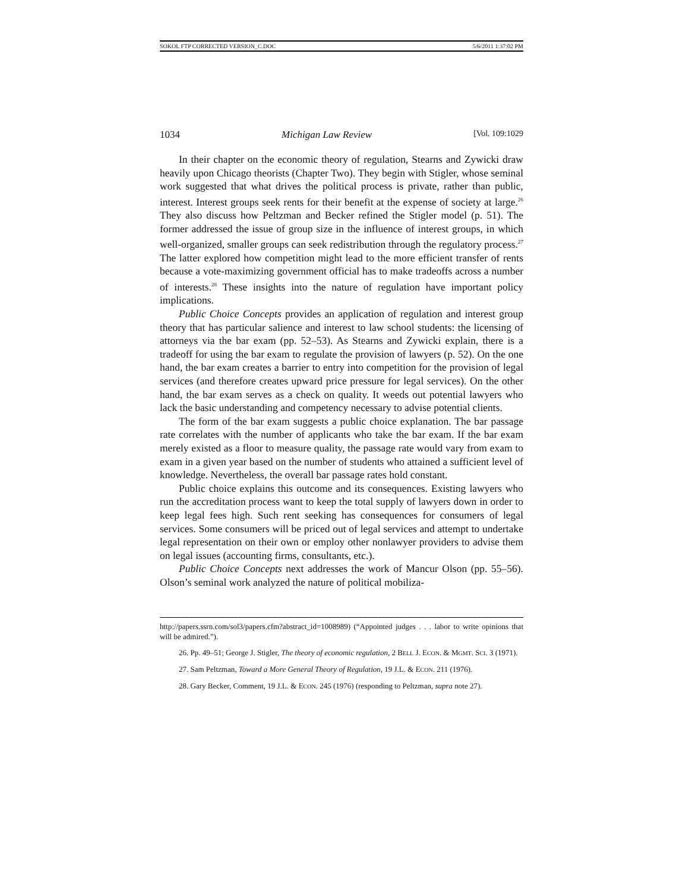SOKOL FTP CORRECTED VERSION_C.DOC 5/6/2011 1:37:02 PM
1034 Michigan Law Review [Vol. 109:1029
In their chapter on the economic theory of regulation, Stearns and Zywicki draw heavily upon Chicago theorists (Chapter Two). They begin with Stigler, whose seminal work suggested that what drives the political process is private, rather than public, interest. Interest groups seek rents for their benefit at the expense of society at large.<sup>26</sup> They also discuss how Peltzman and Becker refined the Stigler model (p. 51). The former addressed the issue of group size in the influence of interest groups, in which well-organized, smaller groups can seek redistribution through the regulatory process.<sup>27</sup> The latter explored how competition might lead to the more efficient transfer of rents because a vote-maximizing government official has to make tradeoffs across a number of interests.<sup>28</sup> These insights into the nature of regulation have important policy implications.
Public Choice Concepts provides an application of regulation and interest group theory that has particular salience and interest to law school students: the licensing of attorneys via the bar exam (pp. 52–53). As Stearns and Zywicki explain, there is a tradeoff for using the bar exam to regulate the provision of lawyers (p. 52). On the one hand, the bar exam creates a barrier to entry into competition for the provision of legal services (and therefore creates upward price pressure for legal services). On the other hand, the bar exam serves as a check on quality. It weeds out potential lawyers who lack the basic understanding and competency necessary to advise potential clients.
The form of the bar exam suggests a public choice explanation. The bar passage rate correlates with the number of applicants who take the bar exam. If the bar exam merely existed as a floor to measure quality, the passage rate would vary from exam to exam in a given year based on the number of students who attained a sufficient level of knowledge. Nevertheless, the overall bar passage rates hold constant.
Public choice explains this outcome and its consequences. Existing lawyers who run the accreditation process want to keep the total supply of lawyers down in order to keep legal fees high. Such rent seeking has consequences for consumers of legal services. Some consumers will be priced out of legal services and attempt to undertake legal representation on their own or employ other nonlawyer providers to advise them on legal issues (accounting firms, consultants, etc.).
Public Choice Concepts next addresses the work of Mancur Olson (pp. 55–56). Olson’s seminal work analyzed the nature of political mobiliza-
http://papers.ssrn.com/sol3/papers.cfm?abstract_id=1008989) (“Appointed judges . . . labor to write opinions that will be admired.”).
26. Pp. 49–51; George J. Stigler, The theory of economic regulation, 2 BELL J. ECON. & MGMT. SCI. 3 (1971).
27. Sam Peltzman, Toward a More General Theory of Regulation, 19 J.L. & ECON. 211 (1976).
28. Gary Becker, Comment, 19 J.L. & ECON. 245 (1976) (responding to Peltzman, supra note 27).